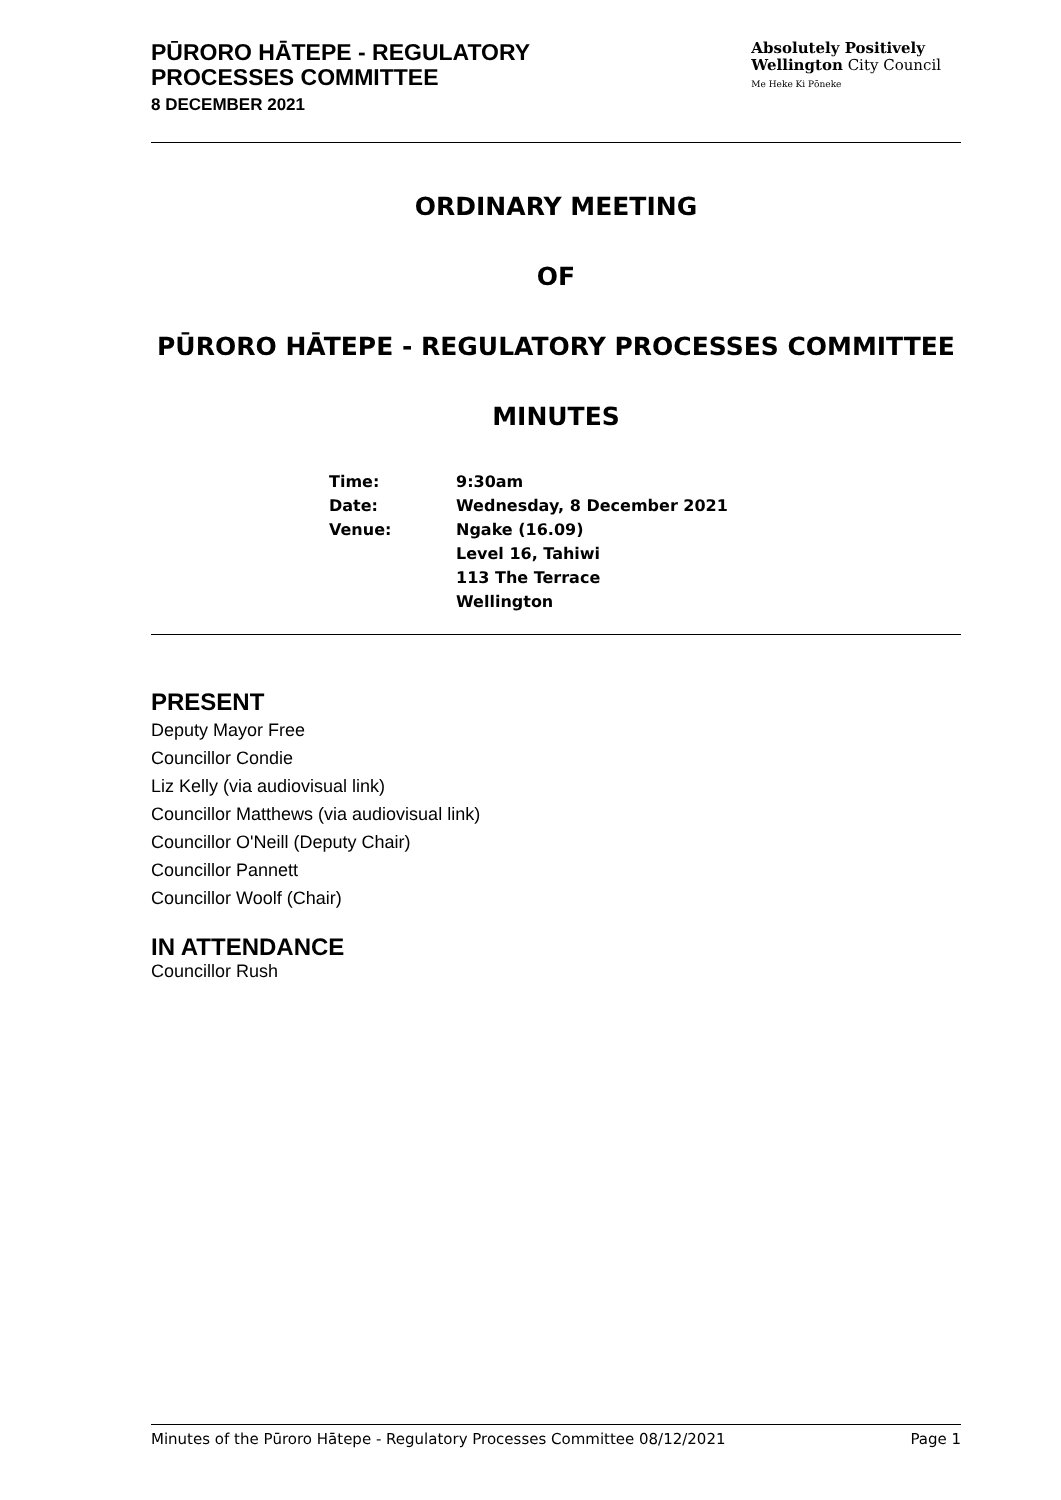PŪRORO HĀTEPE - REGULATORY
PROCESSES COMMITTEE
8 DECEMBER 2021
Absolutely Positively
Wellington City Council
Me Heke Ki Pōneke
ORDINARY MEETING
OF
PŪRORO HĀTEPE - REGULATORY PROCESSES COMMITTEE
MINUTES
| Time: | 9:30am |
| Date: | Wednesday, 8 December 2021 |
| Venue: | Ngake (16.09) Level 16, Tahiwi 113 The Terrace Wellington |
PRESENT
Deputy Mayor Free
Councillor Condie
Liz Kelly (via audiovisual link)
Councillor Matthews (via audiovisual link)
Councillor O'Neill (Deputy Chair)
Councillor Pannett
Councillor Woolf (Chair)
IN ATTENDANCE
Councillor Rush
Minutes of the Pūroro Hātepe - Regulatory Processes Committee 08/12/2021 Page 1